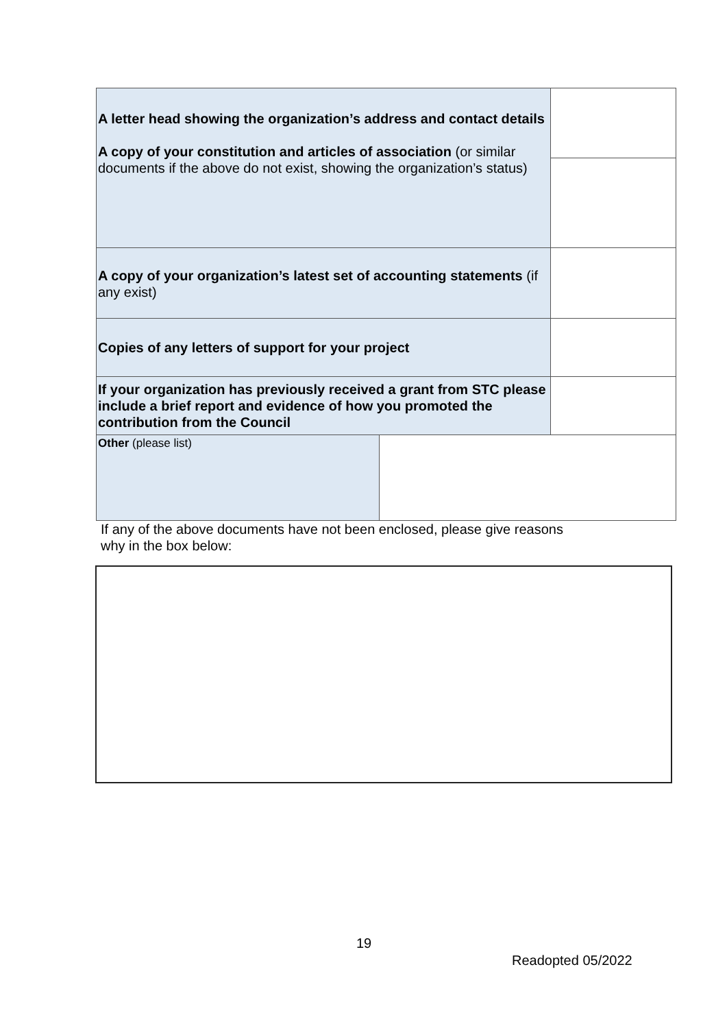| A letter head showing the organization’s address and contact details A copy of your constitution and articles of association (or similar documents if the above do not exist, showing the organization’s status) | | |
| A copy of your organization’s latest set of accounting statements (if any exist) | | |
| Copies of any letters of support for your project | | |
| If your organization has previously received a grant from STC please include a brief report and evidence of how you promoted the contribution from the Council | | |
| Other (please list) | | |
If any of the above documents have not been enclosed, please give reasons
why in the box below:
19
Readopted 05/2022